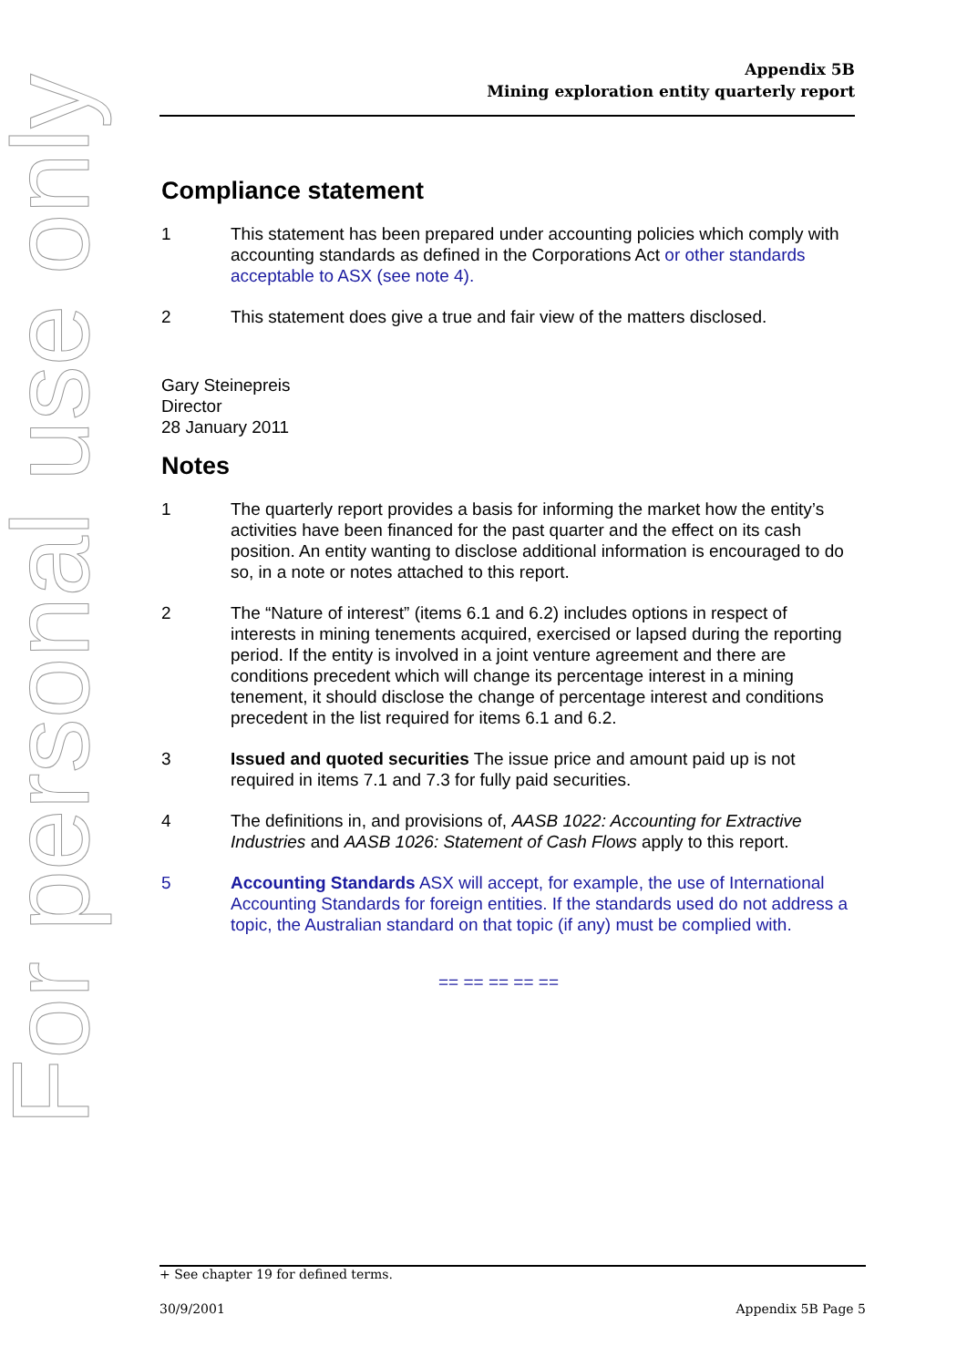Appendix 5B
Mining exploration entity quarterly report
For personal use only
Compliance statement
1 This statement has been prepared under accounting policies which comply with accounting standards as defined in the Corporations Act or other standards acceptable to ASX (see note 4).
2 This statement does give a true and fair view of the matters disclosed.
Gary Steinepreis
Director
28 January 2011
Notes
1 The quarterly report provides a basis for informing the market how the entity’s activities have been financed for the past quarter and the effect on its cash position. An entity wanting to disclose additional information is encouraged to do so, in a note or notes attached to this report.
2 The “Nature of interest” (items 6.1 and 6.2) includes options in respect of interests in mining tenements acquired, exercised or lapsed during the reporting period. If the entity is involved in a joint venture agreement and there are conditions precedent which will change its percentage interest in a mining tenement, it should disclose the change of percentage interest and conditions precedent in the list required for items 6.1 and 6.2.
3 Issued and quoted securities The issue price and amount paid up is not required in items 7.1 and 7.3 for fully paid securities.
4 The definitions in, and provisions of, AASB 1022: Accounting for Extractive Industries and AASB 1026: Statement of Cash Flows apply to this report.
5 Accounting Standards ASX will accept, for example, the use of International Accounting Standards for foreign entities. If the standards used do not address a topic, the Australian standard on that topic (if any) must be complied with.
== == == == ==
+ See chapter 19 for defined terms.
30/9/2001 Appendix 5B Page 5